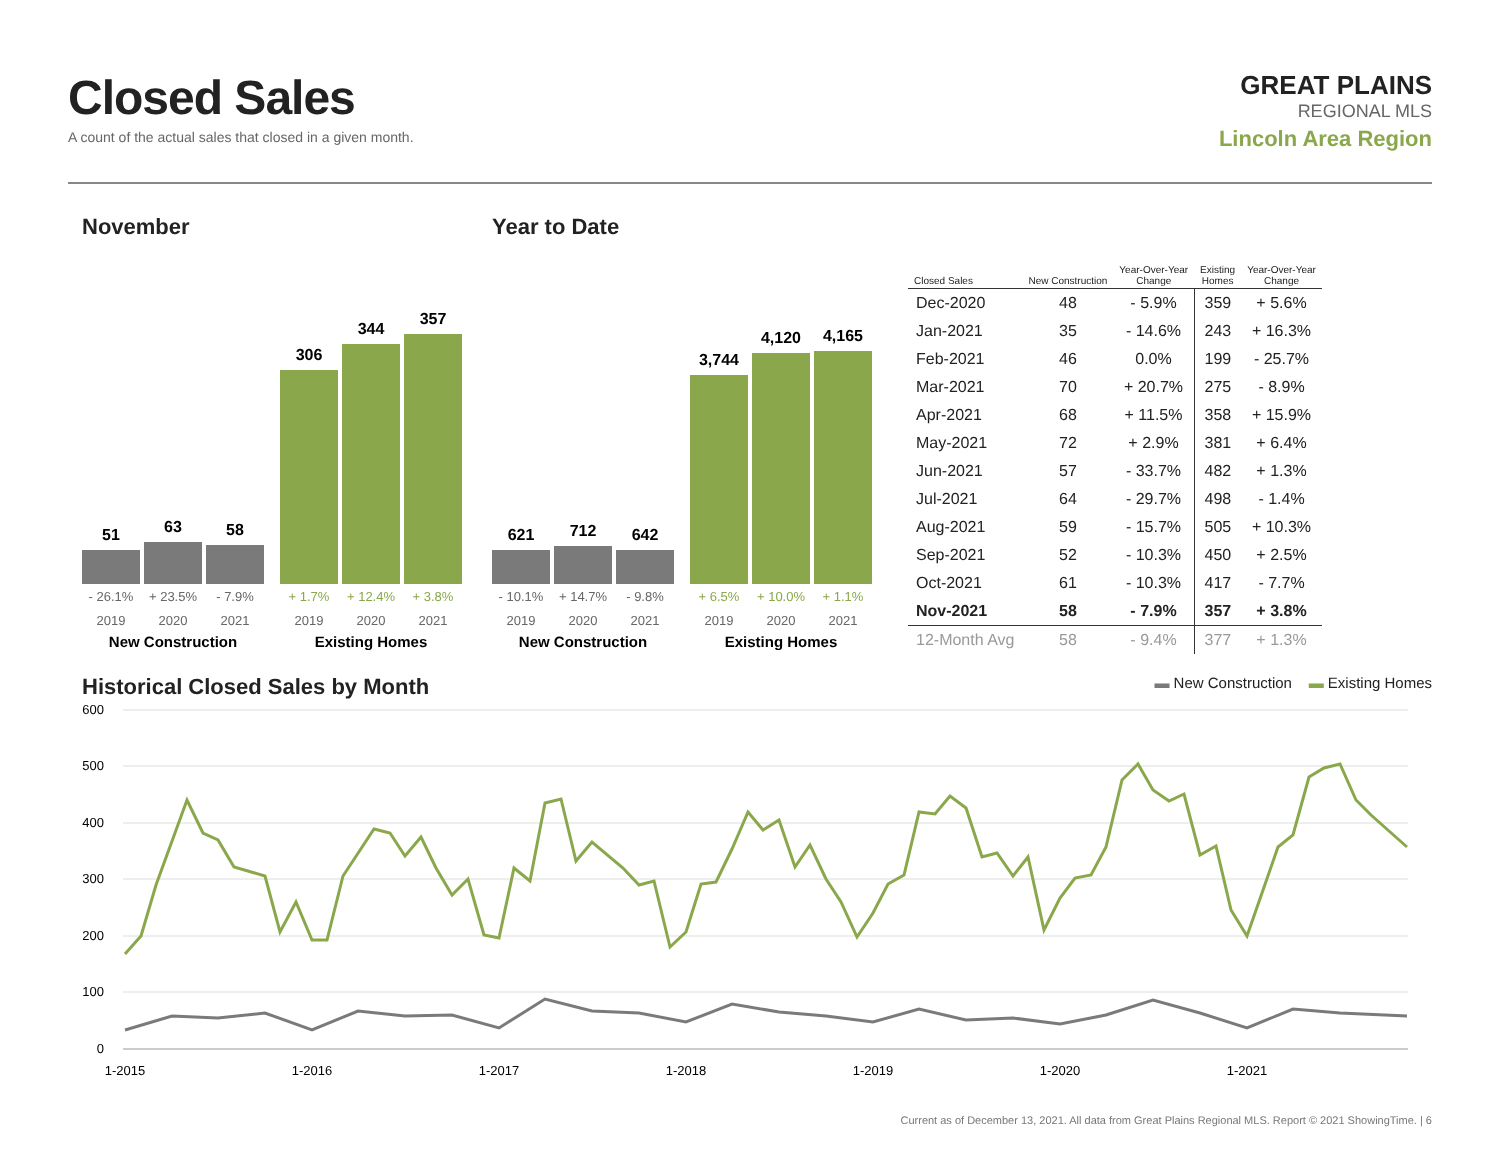Closed Sales
A count of the actual sales that closed in a given month.
GREAT PLAINS
REGIONAL MLS
Lincoln Area Region
November
51
63
58
306
344
357
- 26.1%
+ 23.5%
- 7.9%
+ 1.7%
+ 12.4%
+ 3.8%
2019
2020
2021
2019
2020
2021
New Construction
Existing Homes
Year to Date
621
712
642
3,744
4,120
4,165
- 10.1%
+ 14.7%
- 9.8%
+ 6.5%
+ 10.0%
+ 1.1%
2019
2020
2021
2019
2020
2021
New Construction
Existing Homes
| Closed Sales | New Construction | Year-Over-Year Change | Existing Homes | Year-Over-Year Change |
| --- | --- | --- | --- | --- |
| Dec-2020 | 48 | - 5.9% | 359 | + 5.6% |
| Jan-2021 | 35 | - 14.6% | 243 | + 16.3% |
| Feb-2021 | 46 | 0.0% | 199 | - 25.7% |
| Mar-2021 | 70 | + 20.7% | 275 | - 8.9% |
| Apr-2021 | 68 | + 11.5% | 358 | + 15.9% |
| May-2021 | 72 | + 2.9% | 381 | + 6.4% |
| Jun-2021 | 57 | - 33.7% | 482 | + 1.3% |
| Jul-2021 | 64 | - 29.7% | 498 | - 1.4% |
| Aug-2021 | 59 | - 15.7% | 505 | + 10.3% |
| Sep-2021 | 52 | - 10.3% | 450 | + 2.5% |
| Oct-2021 | 61 | - 10.3% | 417 | - 7.7% |
| Nov-2021 | 58 | - 7.9% | 357 | + 3.8% |
| 12-Month Avg | 58 | - 9.4% | 377 | + 1.3% |
Historical Closed Sales by Month
▬ New Construction ▬ Existing Homes
600
500
400
300
200
100
0
1-2015
1-2016
1-2017
1-2018
1-2019
1-2020
1-2021
Current as of December 13, 2021. All data from Great Plains Regional MLS. Report © 2021 ShowingTime. | 6